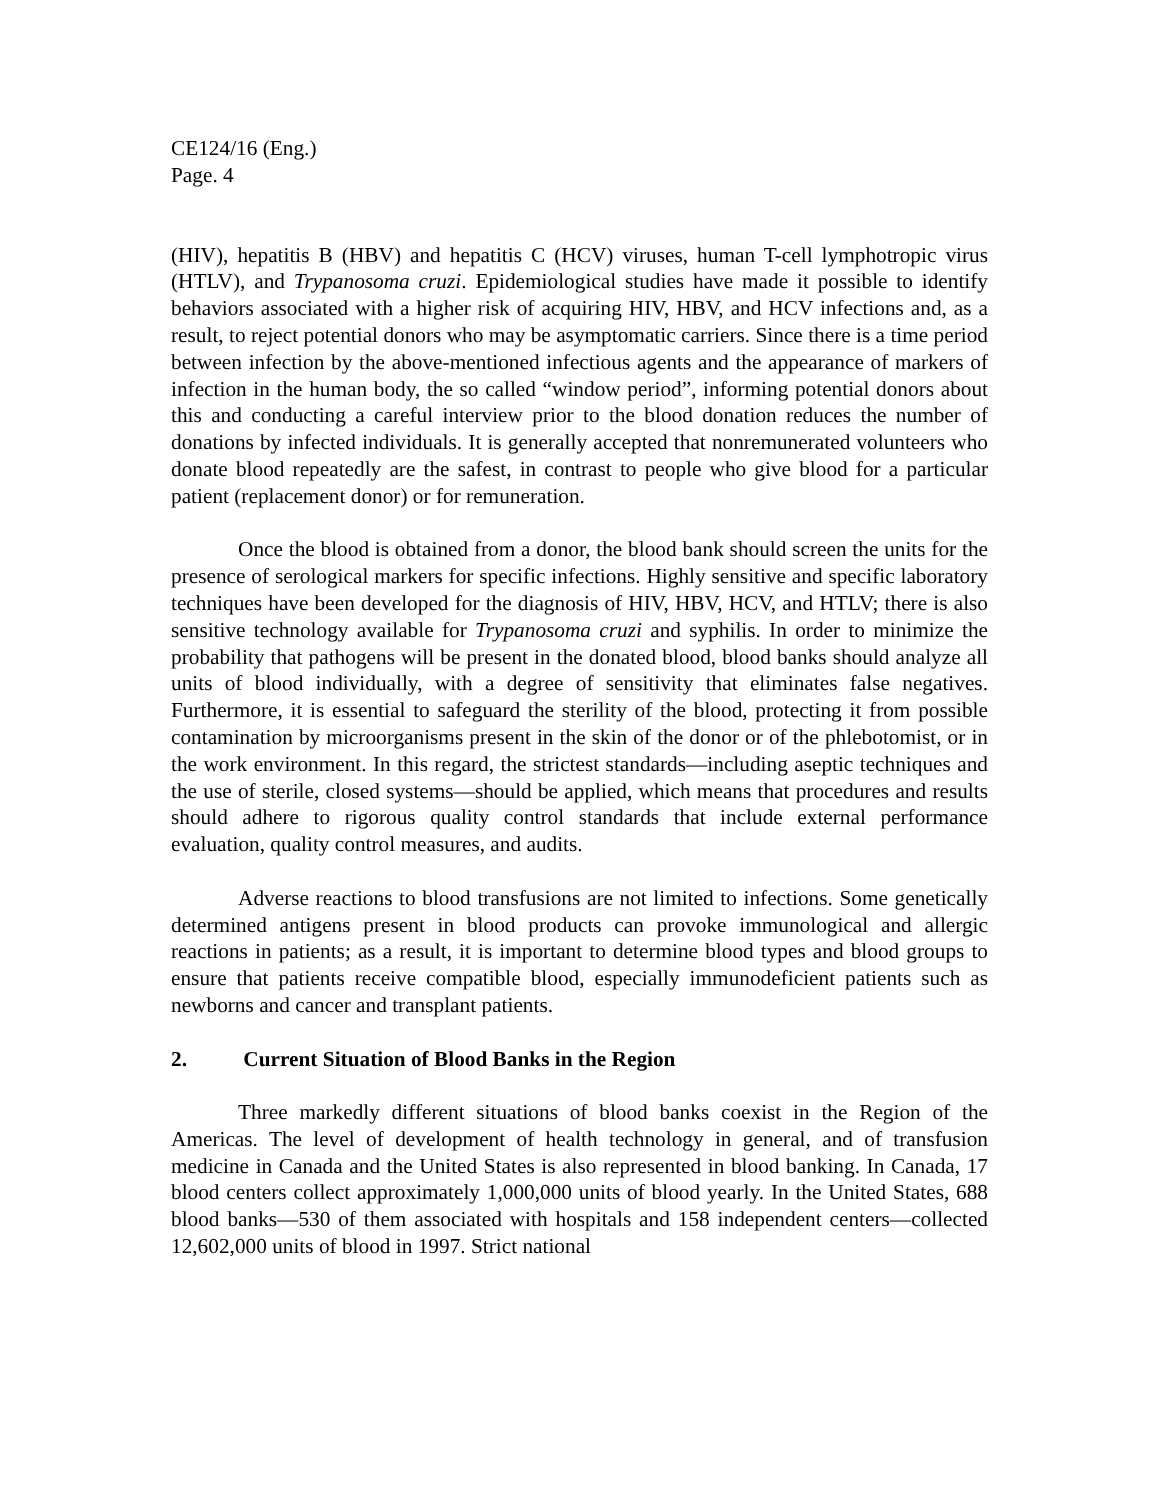CE124/16 (Eng.)
Page. 4
(HIV), hepatitis B (HBV) and hepatitis C (HCV) viruses, human T-cell lymphotropic virus (HTLV), and Trypanosoma cruzi. Epidemiological studies have made it possible to identify behaviors associated with a higher risk of acquiring HIV, HBV, and HCV infections and, as a result, to reject potential donors who may be asymptomatic carriers. Since there is a time period between infection by the above-mentioned infectious agents and the appearance of markers of infection in the human body, the so called “window period”, informing potential donors about this and conducting a careful interview prior to the blood donation reduces the number of donations by infected individuals. It is generally accepted that nonremunerated volunteers who donate blood repeatedly are the safest, in contrast to people who give blood for a particular patient (replacement donor) or for remuneration.
Once the blood is obtained from a donor, the blood bank should screen the units for the presence of serological markers for specific infections. Highly sensitive and specific laboratory techniques have been developed for the diagnosis of HIV, HBV, HCV, and HTLV; there is also sensitive technology available for Trypanosoma cruzi and syphilis. In order to minimize the probability that pathogens will be present in the donated blood, blood banks should analyze all units of blood individually, with a degree of sensitivity that eliminates false negatives. Furthermore, it is essential to safeguard the sterility of the blood, protecting it from possible contamination by microorganisms present in the skin of the donor or of the phlebotomist, or in the work environment. In this regard, the strictest standards—including aseptic techniques and the use of sterile, closed systems—should be applied, which means that procedures and results should adhere to rigorous quality control standards that include external performance evaluation, quality control measures, and audits.
Adverse reactions to blood transfusions are not limited to infections. Some genetically determined antigens present in blood products can provoke immunological and allergic reactions in patients; as a result, it is important to determine blood types and blood groups to ensure that patients receive compatible blood, especially immunodeficient patients such as newborns and cancer and transplant patients.
2. Current Situation of Blood Banks in the Region
Three markedly different situations of blood banks coexist in the Region of the Americas. The level of development of health technology in general, and of transfusion medicine in Canada and the United States is also represented in blood banking. In Canada, 17 blood centers collect approximately 1,000,000 units of blood yearly. In the United States, 688 blood banks—530 of them associated with hospitals and 158 independent centers—collected 12,602,000 units of blood in 1997. Strict national